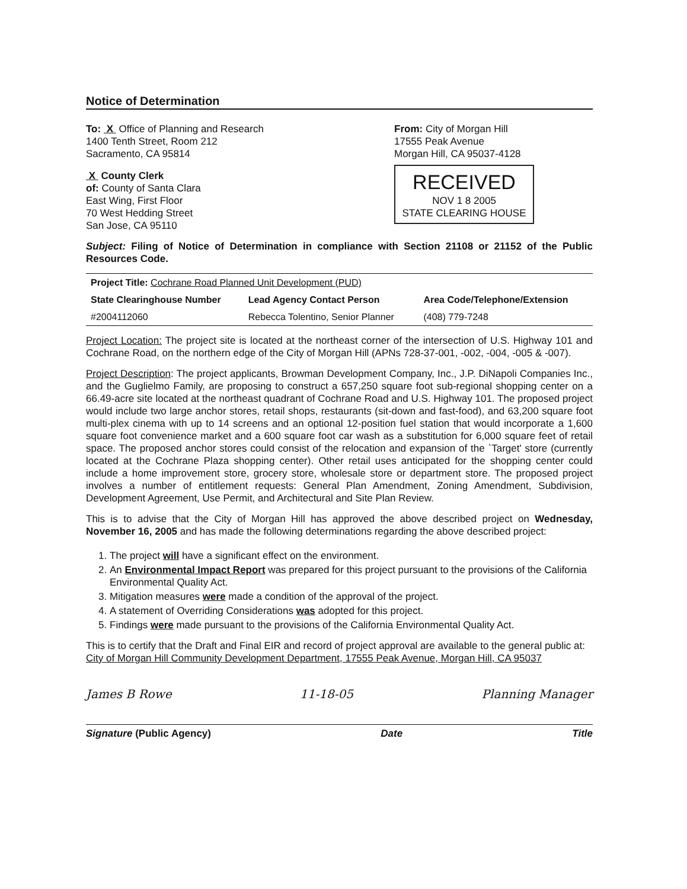Notice of Determination
To: X Office of Planning and Research
1400 Tenth Street, Room 212
Sacramento, CA 95814
X County Clerk
of: County of Santa Clara
East Wing, First Floor
70 West Hedding Street
San Jose, CA 95110
From: City of Morgan Hill
17555 Peak Avenue
Morgan Hill, CA 95037-4128
RECEIVED
NOV 1 8 2005
STATE CLEARING HOUSE
Subject: Filing of Notice of Determination in compliance with Section 21108 or 21152 of the Public Resources Code.
| Project Title: Cochrane Road Planned Unit Development (PUD) | | |
| State Clearinghouse Number | Lead Agency Contact Person | Area Code/Telephone/Extension |
| #2004112060 | Rebecca Tolentino, Senior Planner | (408) 779-7248 |
Project Location: The project site is located at the northeast corner of the intersection of U.S. Highway 101 and Cochrane Road, on the northern edge of the City of Morgan Hill (APNs 728-37-001, -002, -004, -005 & -007).
Project Description: The project applicants, Browman Development Company, Inc., J.P. DiNapoli Companies Inc., and the Guglielmo Family, are proposing to construct a 657,250 square foot sub-regional shopping center on a 66.49-acre site located at the northeast quadrant of Cochrane Road and U.S. Highway 101. The proposed project would include two large anchor stores, retail shops, restaurants (sit-down and fast-food), and 63,200 square foot multi-plex cinema with up to 14 screens and an optional 12-position fuel station that would incorporate a 1,600 square foot convenience market and a 600 square foot car wash as a substitution for 6,000 square feet of retail space. The proposed anchor stores could consist of the relocation and expansion of the `Target' store (currently located at the Cochrane Plaza shopping center). Other retail uses anticipated for the shopping center could include a home improvement store, grocery store, wholesale store or department store. The proposed project involves a number of entitlement requests: General Plan Amendment, Zoning Amendment, Subdivision, Development Agreement, Use Permit, and Architectural and Site Plan Review.
This is to advise that the City of Morgan Hill has approved the above described project on Wednesday, November 16, 2005 and has made the following determinations regarding the above described project:
1. The project will have a significant effect on the environment.
2. An Environmental Impact Report was prepared for this project pursuant to the provisions of the California Environmental Quality Act.
3. Mitigation measures were made a condition of the approval of the project.
4. A statement of Overriding Considerations was adopted for this project.
5. Findings were made pursuant to the provisions of the California Environmental Quality Act.
This is to certify that the Draft and Final EIR and record of project approval are available to the general public at:
City of Morgan Hill Community Development Department, 17555 Peak Avenue, Morgan Hill, CA 95037
James B Rowe 11-18-05 Planning Manager
Signature (Public Agency) Date Title